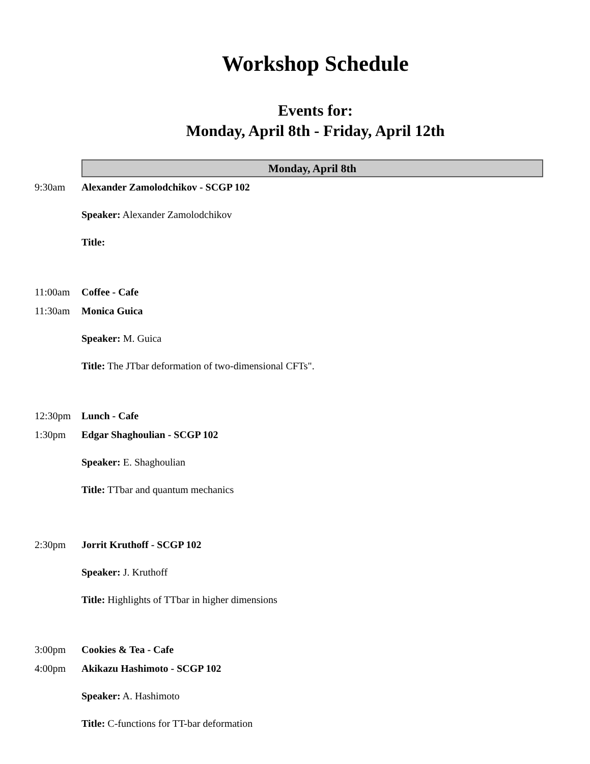Workshop Schedule
Events for:
Monday, April 8th - Friday, April 12th
Monday, April 8th
9:30am Alexander Zamolodchikov - SCGP 102
Speaker: Alexander Zamolodchikov
Title:
11:00am Coffee - Cafe
11:30am Monica Guica
Speaker: M. Guica
Title: The JTbar deformation of two-dimensional CFTs".
12:30pm Lunch - Cafe
1:30pm Edgar Shaghoulian - SCGP 102
Speaker: E. Shaghoulian
Title: TTbar and quantum mechanics
2:30pm Jorrit Kruthoff - SCGP 102
Speaker: J. Kruthoff
Title: Highlights of TTbar in higher dimensions
3:00pm Cookies & Tea - Cafe
4:00pm Akikazu Hashimoto - SCGP 102
Speaker: A. Hashimoto
Title: C-functions for TT-bar deformation